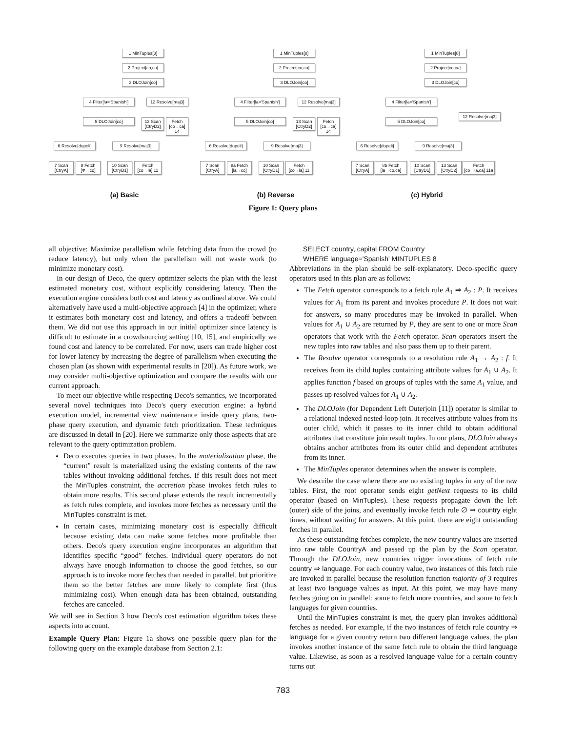1 MinTuples[8]
2 Project[co,ca]
3 DLOJoin[co]
4 Filter[la='Spanish']
12 Resolve[maj3]
5 DLOJoin[co]
13 Scan [CtryD2]
Fetch [co→ca] 14
6 Resolve[dupeli]
9 Resolve[maj3]
7 Scan [CtryA]
8 Fetch [Φ→co]
10 Scan [CtryD1]
Fetch [co→la] 11
(a) Basic
1 MinTuples[8]
2 Project[co,ca]
3 DLOJoin[co]
4 Filter[la='Spanish']
12 Resolve[maj3]
5 DLOJoin[co]
13 Scan [CtryD2]
Fetch [co→ca] 14
6 Resolve[dupeli]
9 Resolve[maj3]
7 Scan [CtryA]
8a Fetch [la→co]
10 Scan [CtryD1]
Fetch [co→la] 11
(b) Reverse
1 MinTuples[8]
2 Project[co,ca]
3 DLOJoin[co]
4 Filter[la='Spanish']
5 DLOJoin[co]
12 Resolve[maj3]
6 Resolve[dupeli]
9 Resolve[maj3]
7 Scan [CtryA]
8b Fetch [la→co,ca]
10 Scan [CtryD1]
13 Scan [CtryD2]
Fetch [co→la,ca] 11a
(c) Hybrid
Figure 1: Query plans
all objective: Maximize parallelism while fetching data from the crowd (to reduce latency), but only when the parallelism will not waste work (to minimize monetary cost).
In our design of Deco, the query optimizer selects the plan with the least estimated monetary cost, without explicitly considering latency. Then the execution engine considers both cost and latency as outlined above. We could alternatively have used a multi-objective approach [4] in the optimizer, where it estimates both monetary cost and latency, and offers a tradeoff between them. We did not use this approach in our initial optimizer since latency is difficult to estimate in a crowdsourcing setting [10, 15], and empirically we found cost and latency to be correlated. For now, users can trade higher cost for lower latency by increasing the degree of parallelism when executing the chosen plan (as shown with experimental results in [20]). As future work, we may consider multi-objective optimization and compare the results with our current approach.
To meet our objective while respecting Deco's semantics, we incorporated several novel techniques into Deco's query execution engine: a hybrid execution model, incremental view maintenance inside query plans, two-phase query execution, and dynamic fetch prioritization. These techniques are discussed in detail in [20]. Here we summarize only those aspects that are relevant to the query optimization problem.
Deco executes queries in two phases. In the materialization phase, the “current” result is materialized using the existing contents of the raw tables without invoking additional fetches. If this result does not meet the MinTuples constraint, the accretion phase invokes fetch rules to obtain more results. This second phase extends the result incrementally as fetch rules complete, and invokes more fetches as necessary until the MinTuples constraint is met.
In certain cases, minimizing monetary cost is especially difficult because existing data can make some fetches more profitable than others. Deco's query execution engine incorporates an algorithm that identifies specific “good” fetches. Individual query operators do not always have enough information to choose the good fetches, so our approach is to invoke more fetches than needed in parallel, but prioritize them so the better fetches are more likely to complete first (thus minimizing cost). When enough data has been obtained, outstanding fetches are canceled.
We will see in Section 3 how Deco's cost estimation algorithm takes these aspects into account.
Example Query Plan: Figure 1a shows one possible query plan for the following query on the example database from Section 2.1:
SELECT country, capital FROM Country
WHERE language='Spanish' MINTUPLES 8
Abbreviations in the plan should be self-explanatory. Deco-specific query operators used in this plan are as follows:
The Fetch operator corresponds to a fetch rule A<sub>1</sub> ⇒ A<sub>2</sub> : P. It receives values for A<sub>1</sub> from its parent and invokes procedure P. It does not wait for answers, so many procedures may be invoked in parallel. When values for A<sub>1</sub> ∪ A<sub>2</sub> are returned by P, they are sent to one or more Scan operators that work with the Fetch operator. Scan operators insert the new tuples into raw tables and also pass them up to their parent.
The Resolve operator corresponds to a resolution rule A<sub>1</sub> → A<sub>2</sub> : f. It receives from its child tuples containing attribute values for A<sub>1</sub> ∪ A<sub>2</sub>. It applies function f based on groups of tuples with the same A<sub>1</sub> value, and passes up resolved values for A<sub>1</sub> ∪ A<sub>2</sub>.
The DLOJoin (for Dependent Left Outerjoin [11]) operator is similar to a relational indexed nested-loop join. It receives attribute values from its outer child, which it passes to its inner child to obtain additional attributes that constitute join result tuples. In our plans, DLOJoin always obtains anchor attributes from its outer child and dependent attributes from its inner.
The MinTuples operator determines when the answer is complete.
We describe the case where there are no existing tuples in any of the raw tables. First, the root operator sends eight getNext requests to its child operator (based on MinTuples). These requests propagate down the left (outer) side of the joins, and eventually invoke fetch rule ∅ ⇒ country eight times, without waiting for answers. At this point, there are eight outstanding fetches in parallel.
As these outstanding fetches complete, the new country values are inserted into raw table CountryA and passed up the plan by the Scan operator. Through the DLOJoin, new countries trigger invocations of fetch rule country ⇒ language. For each country value, two instances of this fetch rule are invoked in parallel because the resolution function majority-of-3 requires at least two language values as input. At this point, we may have many fetches going on in parallel: some to fetch more countries, and some to fetch languages for given countries.
Until the MinTuples constraint is met, the query plan invokes additional fetches as needed. For example, if the two instances of fetch rule country ⇒ language for a given country return two different language values, the plan invokes another instance of the same fetch rule to obtain the third language value. Likewise, as soon as a resolved language value for a certain country turns out
783